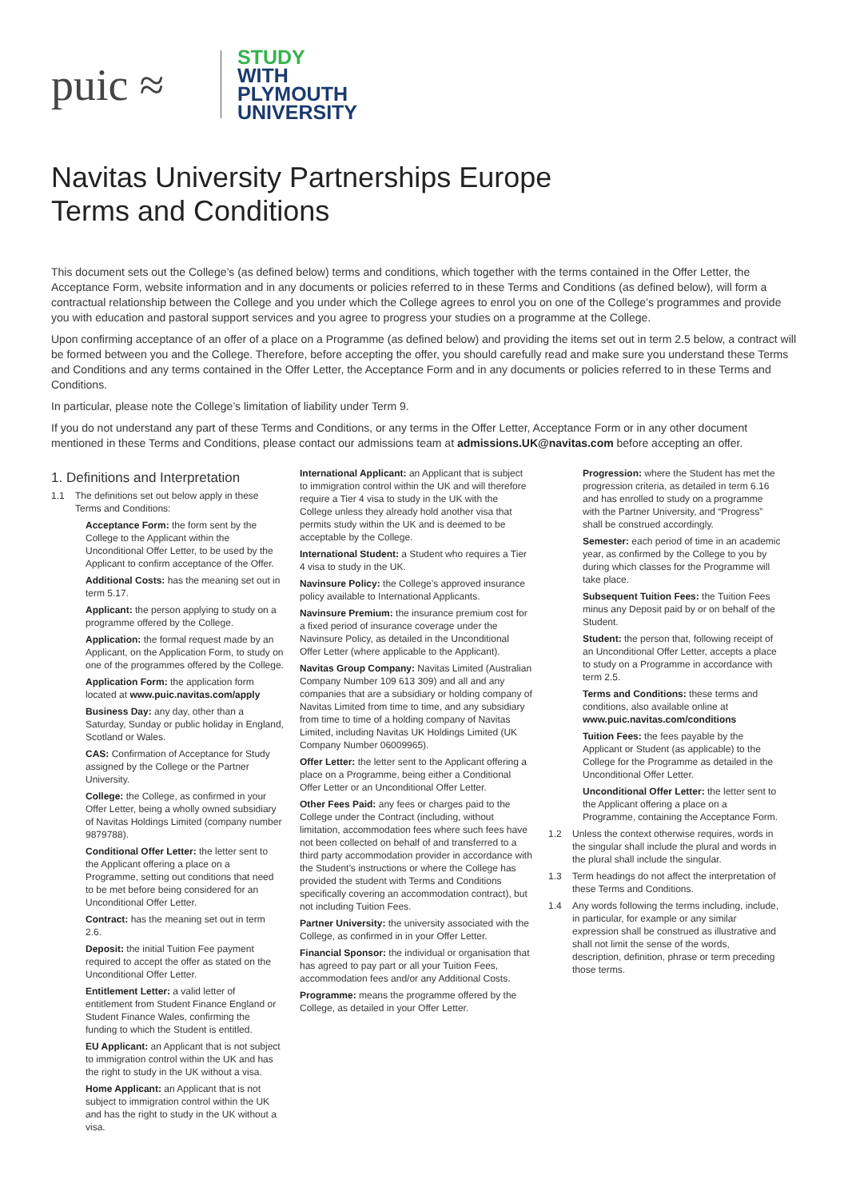puic ≈
STUDY
WITH
PLYMOUTH
UNIVERSITY
Navitas University Partnerships Europe
Terms and Conditions
This document sets out the College’s (as defined below) terms and conditions, which together with the terms contained in the Offer Letter, the Acceptance Form, website information and in any documents or policies referred to in these Terms and Conditions (as defined below), will form a contractual relationship between the College and you under which the College agrees to enrol you on one of the College’s programmes and provide you with education and pastoral support services and you agree to progress your studies on a programme at the College.
Upon confirming acceptance of an offer of a place on a Programme (as defined below) and providing the items set out in term 2.5 below, a contract will be formed between you and the College. Therefore, before accepting the offer, you should carefully read and make sure you understand these Terms and Conditions and any terms contained in the Offer Letter, the Acceptance Form and in any documents or policies referred to in these Terms and Conditions.
In particular, please note the College’s limitation of liability under Term 9.
If you do not understand any part of these Terms and Conditions, or any terms in the Offer Letter, Acceptance Form or in any other document mentioned in these Terms and Conditions, please contact our admissions team at admissions.UK@navitas.com before accepting an offer.
1. Definitions and Interpretation
1.1 The definitions set out below apply in these Terms and Conditions:
Acceptance Form: the form sent by the College to the Applicant within the Unconditional Offer Letter, to be used by the Applicant to confirm acceptance of the Offer.
Additional Costs: has the meaning set out in term 5.17.
Applicant: the person applying to study on a programme offered by the College.
Application: the formal request made by an Applicant, on the Application Form, to study on one of the programmes offered by the College.
Application Form: the application form located at www.puic.navitas.com/apply
Business Day: any day, other than a Saturday, Sunday or public holiday in England, Scotland or Wales.
CAS: Confirmation of Acceptance for Study assigned by the College or the Partner University.
College: the College, as confirmed in your Offer Letter, being a wholly owned subsidiary of Navitas Holdings Limited (company number 9879788).
Conditional Offer Letter: the letter sent to the Applicant offering a place on a Programme, setting out conditions that need to be met before being considered for an Unconditional Offer Letter.
Contract: has the meaning set out in term 2.6.
Deposit: the initial Tuition Fee payment required to accept the offer as stated on the Unconditional Offer Letter.
Entitlement Letter: a valid letter of entitlement from Student Finance England or Student Finance Wales, confirming the funding to which the Student is entitled.
EU Applicant: an Applicant that is not subject to immigration control within the UK and has the right to study in the UK without a visa.
Home Applicant: an Applicant that is not subject to immigration control within the UK and has the right to study in the UK without a visa.
International Applicant: an Applicant that is subject to immigration control within the UK and will therefore require a Tier 4 visa to study in the UK with the College unless they already hold another visa that permits study within the UK and is deemed to be acceptable by the College.
International Student: a Student who requires a Tier 4 visa to study in the UK.
Navinsure Policy: the College’s approved insurance policy available to International Applicants.
Navinsure Premium: the insurance premium cost for a fixed period of insurance coverage under the Navinsure Policy, as detailed in the Unconditional Offer Letter (where applicable to the Applicant).
Navitas Group Company: Navitas Limited (Australian Company Number 109 613 309) and all and any companies that are a subsidiary or holding company of Navitas Limited from time to time, and any subsidiary from time to time of a holding company of Navitas Limited, including Navitas UK Holdings Limited (UK Company Number 06009965).
Offer Letter: the letter sent to the Applicant offering a place on a Programme, being either a Conditional Offer Letter or an Unconditional Offer Letter.
Other Fees Paid: any fees or charges paid to the College under the Contract (including, without limitation, accommodation fees where such fees have not been collected on behalf of and transferred to a third party accommodation provider in accordance with the Student’s instructions or where the College has provided the student with Terms and Conditions specifically covering an accommodation contract), but not including Tuition Fees.
Partner University: the university associated with the College, as confirmed in in your Offer Letter.
Financial Sponsor: the individual or organisation that has agreed to pay part or all your Tuition Fees, accommodation fees and/or any Additional Costs.
Programme: means the programme offered by the College, as detailed in your Offer Letter.
Progression: where the Student has met the progression criteria, as detailed in term 6.16 and has enrolled to study on a programme with the Partner University, and “Progress” shall be construed accordingly.
Semester: each period of time in an academic year, as confirmed by the College to you by during which classes for the Programme will take place.
Subsequent Tuition Fees: the Tuition Fees minus any Deposit paid by or on behalf of the Student.
Student: the person that, following receipt of an Unconditional Offer Letter, accepts a place to study on a Programme in accordance with term 2.5.
Terms and Conditions: these terms and conditions, also available online at www.puic.navitas.com/conditions
Tuition Fees: the fees payable by the Applicant or Student (as applicable) to the College for the Programme as detailed in the Unconditional Offer Letter.
Unconditional Offer Letter: the letter sent to the Applicant offering a place on a Programme, containing the Acceptance Form.
1.2 Unless the context otherwise requires, words in the singular shall include the plural and words in the plural shall include the singular.
1.3 Term headings do not affect the interpretation of these Terms and Conditions.
1.4 Any words following the terms including, include, in particular, for example or any similar expression shall be construed as illustrative and shall not limit the sense of the words, description, definition, phrase or term preceding those terms.